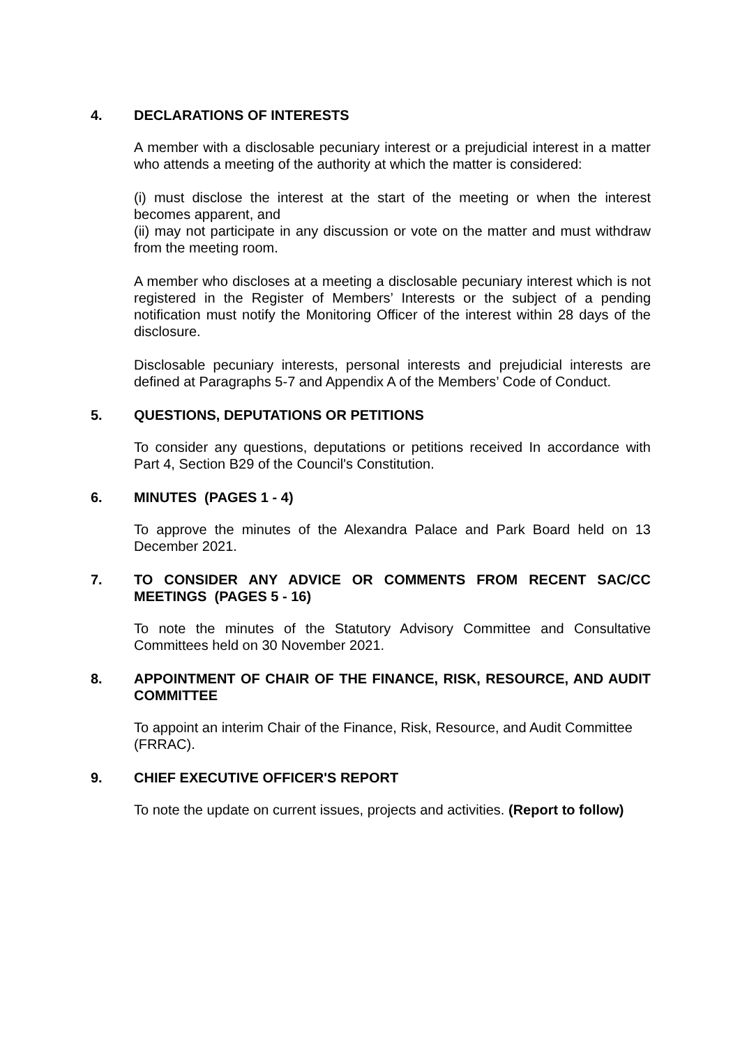4. DECLARATIONS OF INTERESTS
A member with a disclosable pecuniary interest or a prejudicial interest in a matter who attends a meeting of the authority at which the matter is considered:
(i) must disclose the interest at the start of the meeting or when the interest becomes apparent, and
(ii) may not participate in any discussion or vote on the matter and must withdraw from the meeting room.
A member who discloses at a meeting a disclosable pecuniary interest which is not registered in the Register of Members’ Interests or the subject of a pending notification must notify the Monitoring Officer of the interest within 28 days of the disclosure.
Disclosable pecuniary interests, personal interests and prejudicial interests are defined at Paragraphs 5-7 and Appendix A of the Members’ Code of Conduct.
5. QUESTIONS, DEPUTATIONS OR PETITIONS
To consider any questions, deputations or petitions received In accordance with Part 4, Section B29 of the Council's Constitution.
6. MINUTES (PAGES 1 - 4)
To approve the minutes of the Alexandra Palace and Park Board held on 13 December 2021.
7. TO CONSIDER ANY ADVICE OR COMMENTS FROM RECENT SAC/CC MEETINGS (PAGES 5 - 16)
To note the minutes of the Statutory Advisory Committee and Consultative Committees held on 30 November 2021.
8. APPOINTMENT OF CHAIR OF THE FINANCE, RISK, RESOURCE, AND AUDIT COMMITTEE
To appoint an interim Chair of the Finance, Risk, Resource, and Audit Committee (FRRAC).
9. CHIEF EXECUTIVE OFFICER'S REPORT
To note the update on current issues, projects and activities. (Report to follow)